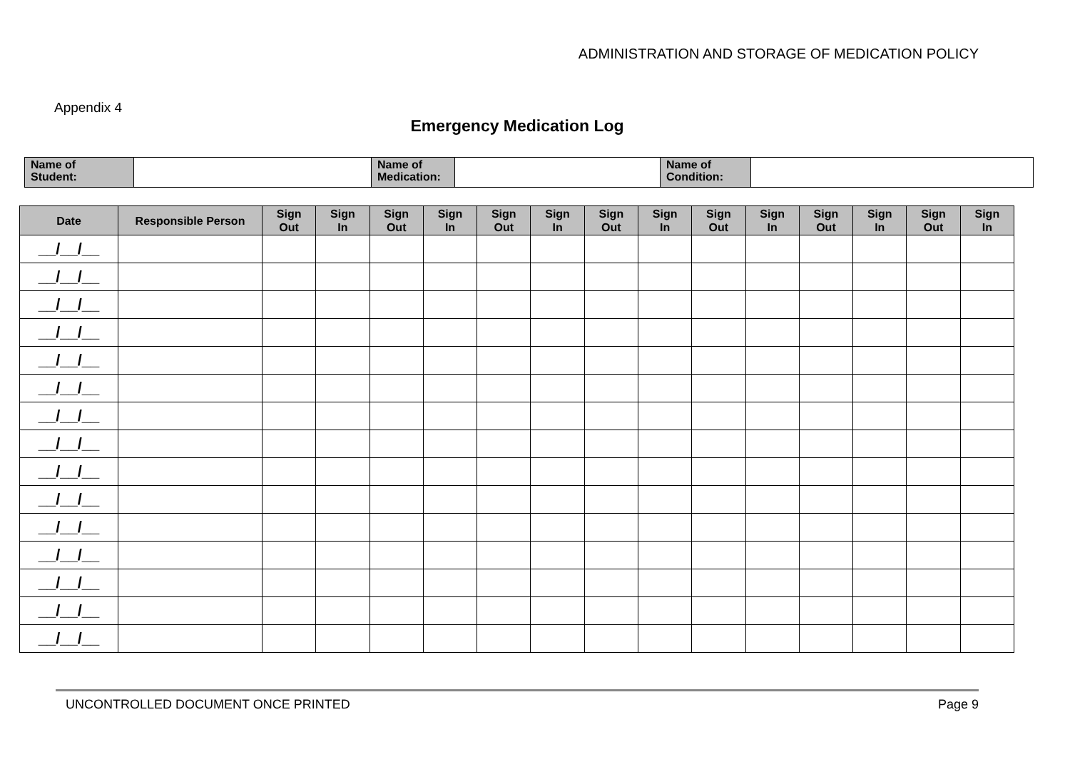ADMINISTRATION AND STORAGE OF MEDICATION POLICY
Appendix 4
Emergency Medication Log
| Name of Student: | | Name of Medication: | | Name of Condition: | |
| Date | Responsible Person | Sign Out | Sign In | Sign Out | Sign In | Sign Out | Sign In | Sign Out | Sign In | Sign Out | Sign In | Sign Out | Sign In | Sign Out | Sign In |
| --- | --- | --- | --- | --- | --- | --- | --- | --- | --- | --- | --- | --- | --- | --- | --- |
| __/__/__ | | | | | | | | | | | | | | | |
| __/__/__ | | | | | | | | | | | | | | | |
| __/__/__ | | | | | | | | | | | | | | | |
| __/__/__ | | | | | | | | | | | | | | | |
| __/__/__ | | | | | | | | | | | | | | | |
| __/__/__ | | | | | | | | | | | | | | | |
| __/__/__ | | | | | | | | | | | | | | | |
| __/__/__ | | | | | | | | | | | | | | | |
| __/__/__ | | | | | | | | | | | | | | | |
| __/__/__ | | | | | | | | | | | | | | | |
| __/__/__ | | | | | | | | | | | | | | | |
| __/__/__ | | | | | | | | | | | | | | | |
| __/__/__ | | | | | | | | | | | | | | | |
| __/__/__ | | | | | | | | | | | | | | | |
| __/__/__ | | | | | | | | | | | | | | | |
UNCONTROLLED DOCUMENT ONCE PRINTED Page 9